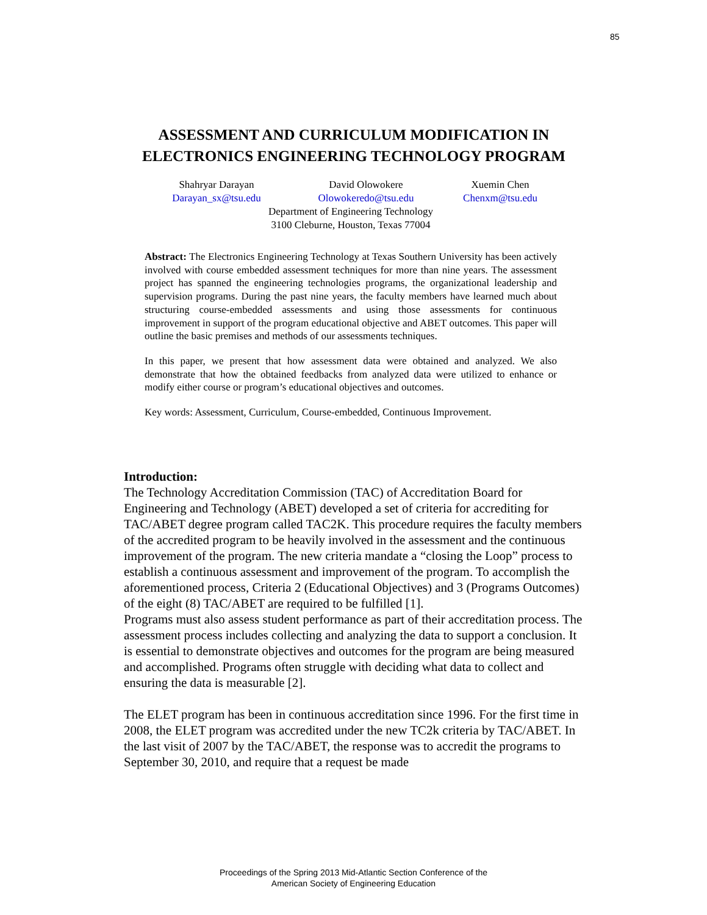85
ASSESSMENT AND CURRICULUM MODIFICATION IN ELECTRONICS ENGINEERING TECHNOLOGY PROGRAM
Shahryar Darayan David Olowokere Xuemin Chen
Darayan_sx@tsu.edu Olowokeredo@tsu.edu Chenxm@tsu.edu
Department of Engineering Technology
3100 Cleburne, Houston, Texas 77004
Abstract: The Electronics Engineering Technology at Texas Southern University has been actively involved with course embedded assessment techniques for more than nine years. The assessment project has spanned the engineering technologies programs, the organizational leadership and supervision programs. During the past nine years, the faculty members have learned much about structuring course-embedded assessments and using those assessments for continuous improvement in support of the program educational objective and ABET outcomes. This paper will outline the basic premises and methods of our assessments techniques.
In this paper, we present that how assessment data were obtained and analyzed. We also demonstrate that how the obtained feedbacks from analyzed data were utilized to enhance or modify either course or program’s educational objectives and outcomes.
Key words: Assessment, Curriculum, Course-embedded, Continuous Improvement.
Introduction:
The Technology Accreditation Commission (TAC) of Accreditation Board for Engineering and Technology (ABET) developed a set of criteria for accrediting for TAC/ABET degree program called TAC2K. This procedure requires the faculty members of the accredited program to be heavily involved in the assessment and the continuous improvement of the program. The new criteria mandate a “closing the Loop” process to establish a continuous assessment and improvement of the program. To accomplish the aforementioned process, Criteria 2 (Educational Objectives) and 3 (Programs Outcomes) of the eight (8) TAC/ABET are required to be fulfilled [1].
Programs must also assess student performance as part of their accreditation process. The assessment process includes collecting and analyzing the data to support a conclusion. It is essential to demonstrate objectives and outcomes for the program are being measured and accomplished. Programs often struggle with deciding what data to collect and ensuring the data is measurable [2].
The ELET program has been in continuous accreditation since 1996. For the first time in 2008, the ELET program was accredited under the new TC2k criteria by TAC/ABET. In the last visit of 2007 by the TAC/ABET, the response was to accredit the programs to September 30, 2010, and require that a request be made
Proceedings of the Spring 2013 Mid-Atlantic Section Conference of the
American Society of Engineering Education